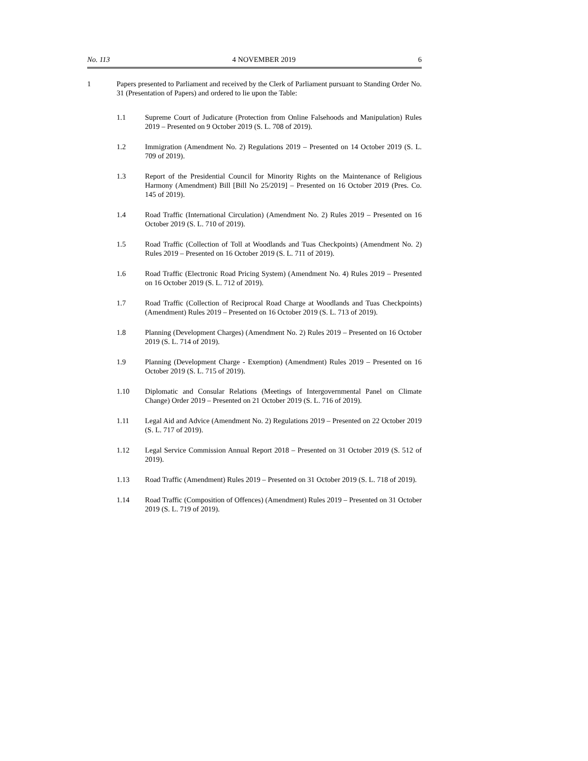No. 113 4 NOVEMBER 2019 6
1 Papers presented to Parliament and received by the Clerk of Parliament pursuant to Standing Order No. 31 (Presentation of Papers) and ordered to lie upon the Table:
1.1 Supreme Court of Judicature (Protection from Online Falsehoods and Manipulation) Rules 2019 – Presented on 9 October 2019 (S. L. 708 of 2019).
1.2 Immigration (Amendment No. 2) Regulations 2019 – Presented on 14 October 2019 (S. L. 709 of 2019).
1.3 Report of the Presidential Council for Minority Rights on the Maintenance of Religious Harmony (Amendment) Bill [Bill No 25/2019] – Presented on 16 October 2019 (Pres. Co. 145 of 2019).
1.4 Road Traffic (International Circulation) (Amendment No. 2) Rules 2019 – Presented on 16 October 2019 (S. L. 710 of 2019).
1.5 Road Traffic (Collection of Toll at Woodlands and Tuas Checkpoints) (Amendment No. 2) Rules 2019 – Presented on 16 October 2019 (S. L. 711 of 2019).
1.6 Road Traffic (Electronic Road Pricing System) (Amendment No. 4) Rules 2019 – Presented on 16 October 2019 (S. L. 712 of 2019).
1.7 Road Traffic (Collection of Reciprocal Road Charge at Woodlands and Tuas Checkpoints) (Amendment) Rules 2019 – Presented on 16 October 2019 (S. L. 713 of 2019).
1.8 Planning (Development Charges) (Amendment No. 2) Rules 2019 – Presented on 16 October 2019 (S. L. 714 of 2019).
1.9 Planning (Development Charge - Exemption) (Amendment) Rules 2019 – Presented on 16 October 2019 (S. L. 715 of 2019).
1.10 Diplomatic and Consular Relations (Meetings of Intergovernmental Panel on Climate Change) Order 2019 – Presented on 21 October 2019 (S. L. 716 of 2019).
1.11 Legal Aid and Advice (Amendment No. 2) Regulations 2019 – Presented on 22 October 2019 (S. L. 717 of 2019).
1.12 Legal Service Commission Annual Report 2018 – Presented on 31 October 2019 (S. 512 of 2019).
1.13 Road Traffic (Amendment) Rules 2019 – Presented on 31 October 2019 (S. L. 718 of 2019).
1.14 Road Traffic (Composition of Offences) (Amendment) Rules 2019 – Presented on 31 October 2019 (S. L. 719 of 2019).